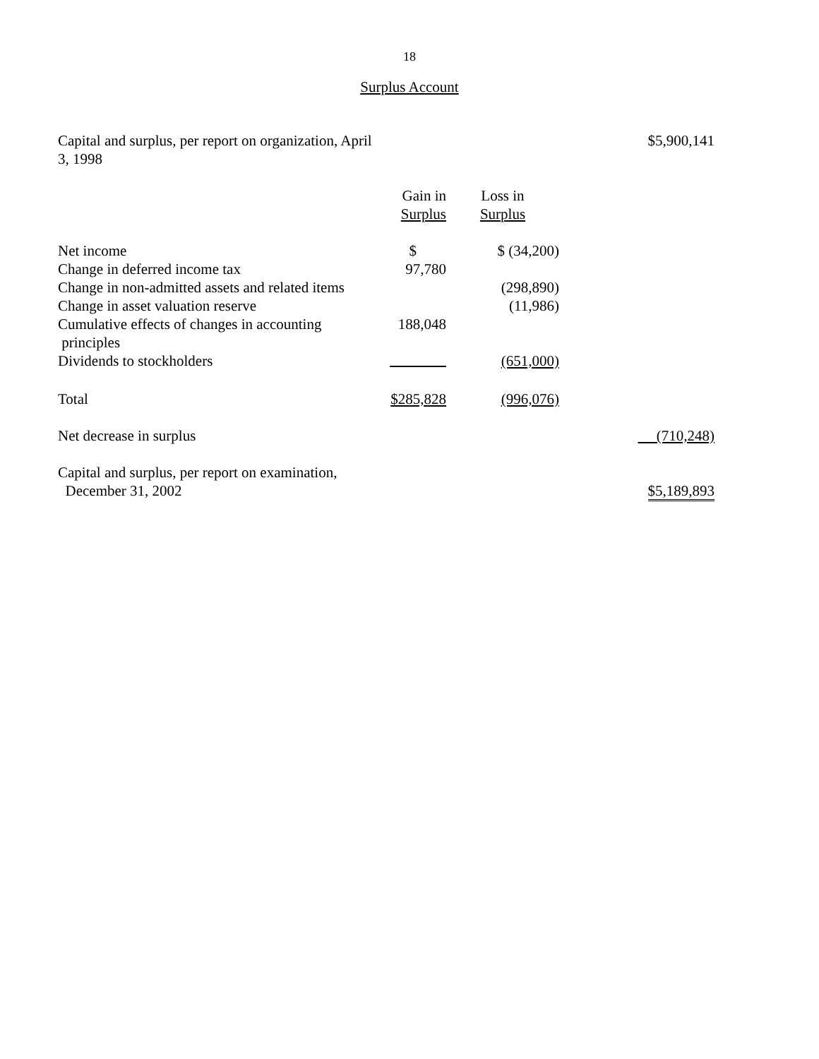18
Surplus Account
| Capital and surplus, per report on organization, April 3, 1998 | | | $5,900,141 |
| | Gain in Surplus | Loss in Surplus | |
| Net income | $ | $ (34,200) | |
| Change in deferred income tax | 97,780 | | |
| Change in non-admitted assets and related items | | (298,890) | |
| Change in asset valuation reserve | | (11,986) | |
| Cumulative effects of changes in accounting principles | 188,048 | | |
| Dividends to stockholders | | (651,000) | |
| Total | $285,828 | (996,076) | |
| Net decrease in surplus | | | (710,248) |
| Capital and surplus, per report on examination, December 31, 2002 | | | $5,189,893 |